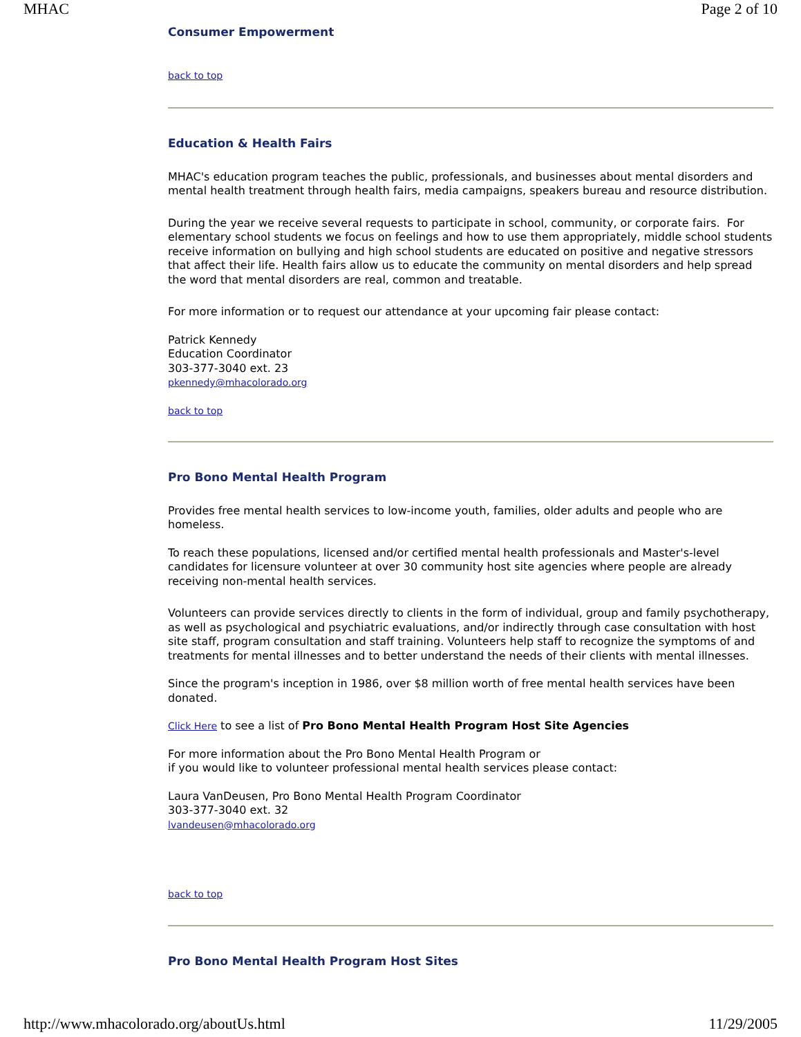MHAC Page 2 of 10
Consumer Empowerment
back to top
Education & Health Fairs
MHAC's education program teaches the public, professionals, and businesses about mental disorders and mental health treatment through health fairs, media campaigns, speakers bureau and resource distribution.
During the year we receive several requests to participate in school, community, or corporate fairs. For elementary school students we focus on feelings and how to use them appropriately, middle school students receive information on bullying and high school students are educated on positive and negative stressors that affect their life. Health fairs allow us to educate the community on mental disorders and help spread the word that mental disorders are real, common and treatable.
For more information or to request our attendance at your upcoming fair please contact:
Patrick Kennedy
Education Coordinator
303-377-3040 ext. 23
pkennedy@mhacolorado.org
back to top
Pro Bono Mental Health Program
Provides free mental health services to low-income youth, families, older adults and people who are homeless.
To reach these populations, licensed and/or certified mental health professionals and Master's-level candidates for licensure volunteer at over 30 community host site agencies where people are already receiving non-mental health services.
Volunteers can provide services directly to clients in the form of individual, group and family psychotherapy, as well as psychological and psychiatric evaluations, and/or indirectly through case consultation with host site staff, program consultation and staff training. Volunteers help staff to recognize the symptoms of and treatments for mental illnesses and to better understand the needs of their clients with mental illnesses.
Since the program's inception in 1986, over $8 million worth of free mental health services have been donated.
Click Here to see a list of Pro Bono Mental Health Program Host Site Agencies
For more information about the Pro Bono Mental Health Program or
if you would like to volunteer professional mental health services please contact:
Laura VanDeusen, Pro Bono Mental Health Program Coordinator
303-377-3040 ext. 32
lvandeusen@mhacolorado.org
back to top
Pro Bono Mental Health Program Host Sites
http://www.mhacolorado.org/aboutUs.html 11/29/2005